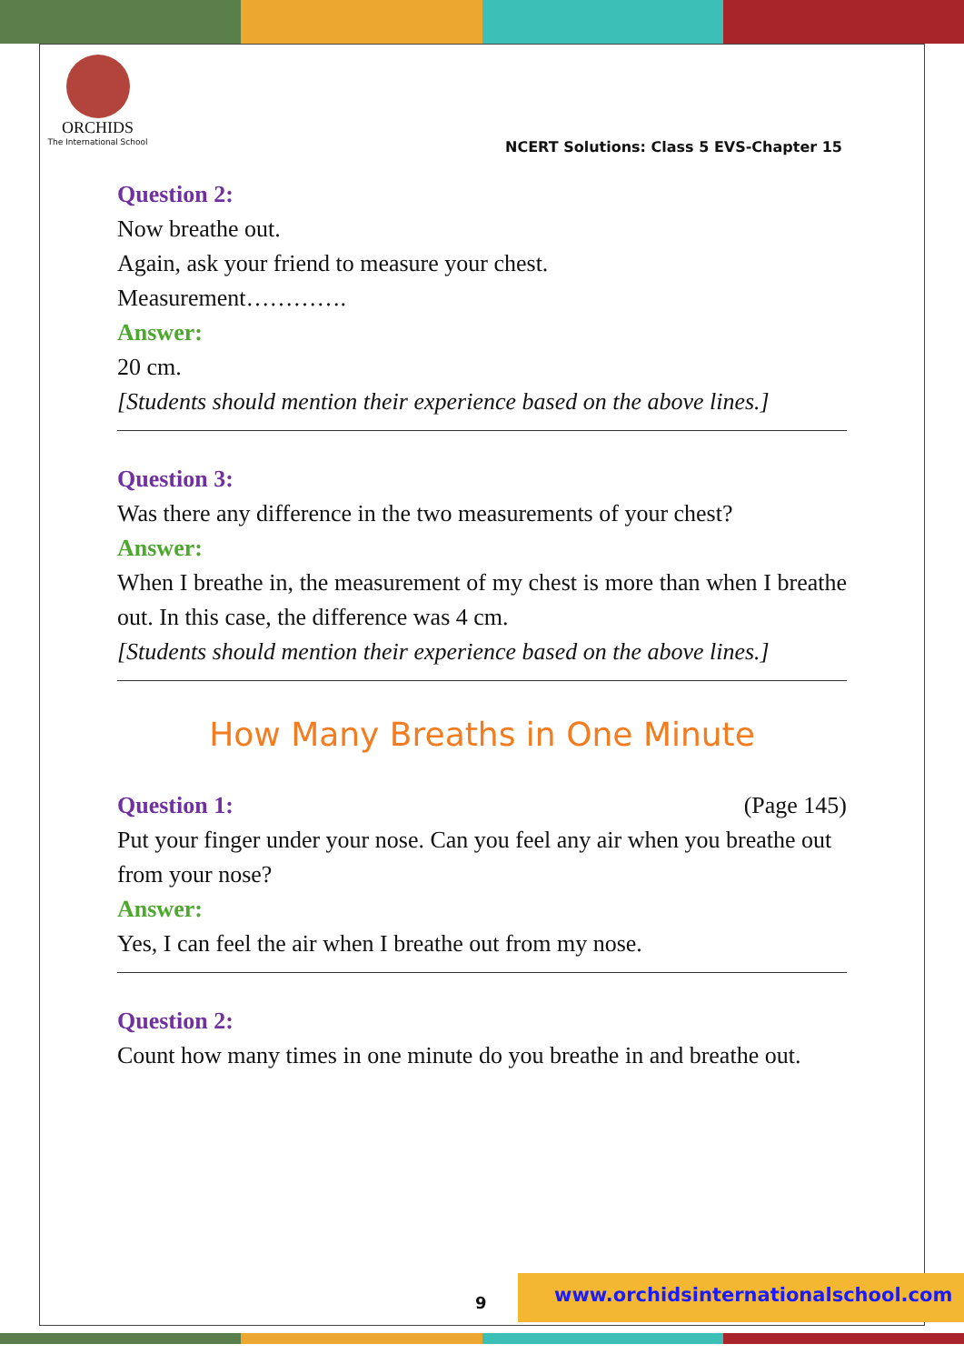ORCHIDS
The International School
NCERT Solutions: Class 5 EVS-Chapter 15
Question 2:
Now breathe out.
Again, ask your friend to measure your chest.
Measurement………….
Answer:
20 cm.
[Students should mention their experience based on the above lines.]
Question 3:
Was there any difference in the two measurements of your chest?
Answer:
When I breathe in, the measurement of my chest is more than when I breathe out. In this case, the difference was 4 cm.
[Students should mention their experience based on the above lines.]
How Many Breaths in One Minute
Question 1: (Page 145)
Put your finger under your nose. Can you feel any air when you breathe out from your nose?
Answer:
Yes, I can feel the air when I breathe out from my nose.
Question 2:
Count how many times in one minute do you breathe in and breathe out.
9
www.orchidsinternationalschool.com